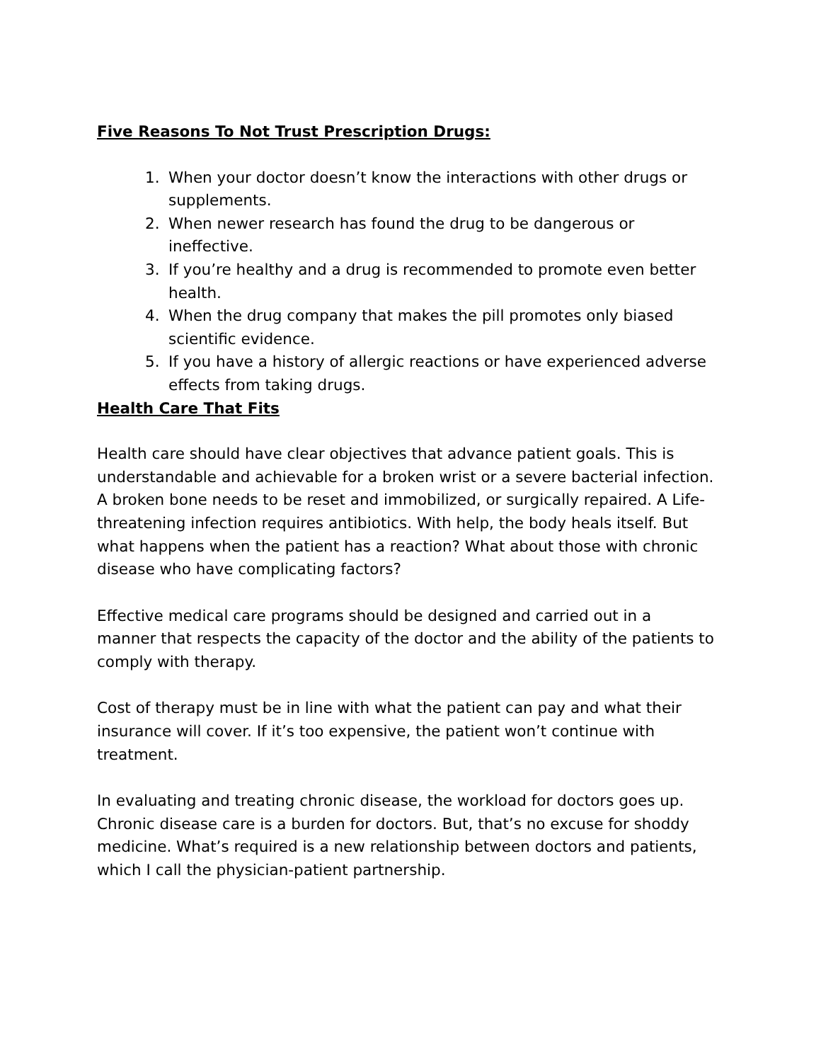Five Reasons To Not Trust Prescription Drugs:
1. When your doctor doesn’t know the interactions with other drugs or supplements.
2. When newer research has found the drug to be dangerous or ineffective.
3. If you’re healthy and a drug is recommended to promote even better health.
4. When the drug company that makes the pill promotes only biased scientific evidence.
5. If you have a history of allergic reactions or have experienced adverse effects from taking drugs.
Health Care That Fits
Health care should have clear objectives that advance patient goals. This is understandable and achievable for a broken wrist or a severe bacterial infection. A broken bone needs to be reset and immobilized, or surgically repaired. A Life-threatening infection requires antibiotics. With help, the body heals itself. But what happens when the patient has a reaction? What about those with chronic disease who have complicating factors?
Effective medical care programs should be designed and carried out in a manner that respects the capacity of the doctor and the ability of the patients to comply with therapy.
Cost of therapy must be in line with what the patient can pay and what their insurance will cover. If it’s too expensive, the patient won’t continue with treatment.
In evaluating and treating chronic disease, the workload for doctors goes up. Chronic disease care is a burden for doctors. But, that’s no excuse for shoddy medicine. What’s required is a new relationship between doctors and patients, which I call the physician-patient partnership.